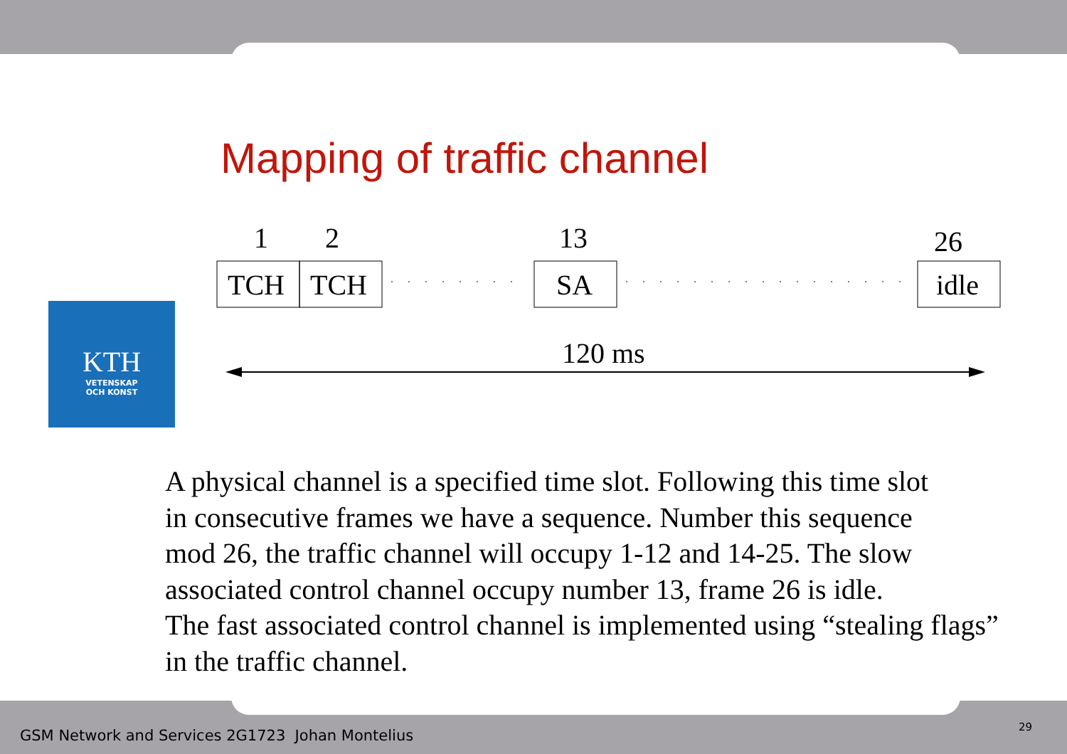Mapping of traffic channel
KTH
VETENSKAP
OCH KONST
1
2
13
26
TCH
TCH
SA
idle
120 ms
A physical channel is a specified time slot. Following this time slot
in consecutive frames we have a sequence. Number this sequence
mod 26, the traffic channel will occupy 1-12 and 14-25. The slow
associated control channel occupy number 13, frame 26 is idle.
The fast associated control channel is implemented using “stealing flags”
in the traffic channel.
GSM Network and Services 2G1723 Johan Montelius
29